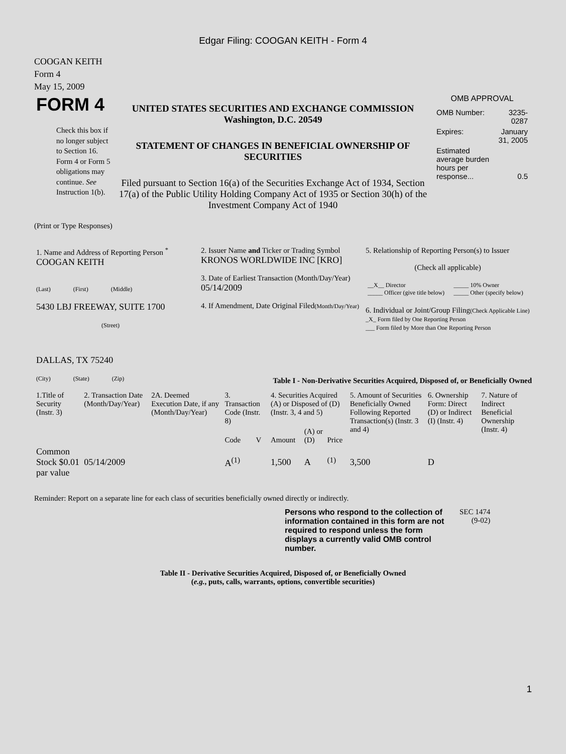Edgar Filing: COOGAN KEITH - Form 4
COOGAN KEITH
Form 4
May 15, 2009
| FORM 4 Check this box if no longer subject to Section 16. Form 4 or Form 5 obligations may continue. See Instruction 1(b). | UNITED STATES SECURITIES AND EXCHANGE COMMISSION Washington, D.C. 20549 STATEMENT OF CHANGES IN BENEFICIAL OWNERSHIP OF SECURITIES Filed pursuant to Section 16(a) of the Securities Exchange Act of 1934, Section 17(a) of the Public Utility Holding Company Act of 1935 or Section 30(h) of the Investment Company Act of 1940 | OMB APPROVAL / OMB Number: / 3235-0287 / / Expires: / January 31, 2005 / / Estimated average burden hours per response... / 0.5 / |
(Print or Type Responses)
| 1. Name and Address of Reporting Person <sup>*</sup> COOGAN KEITH (Last) (First) (Middle) 5430 LBJ FREEWAY, SUITE 1700 (Street) DALLAS, TX 75240 (City) (State) (Zip) | 2. Issuer Name and Ticker or Trading Symbol KRONOS WORLDWIDE INC [KRO] 3. Date of Earliest Transaction (Month/Day/Year) 05/14/2009 4. If Amendment, Date Original Filed (Month/Day/Year) | 5. Relationship of Reporting Person(s) to Issuer (Check all applicable) / __X__ Director _____ Officer (give title below) / _____ 10% Owner _____ Other (specify below) / 6. Individual or Joint/Group Filing (Check Applicable Line) _X_ Form filed by One Reporting Person ___ Form filed by More than One Reporting Person |
Table I - Non-Derivative Securities Acquired, Disposed of, or Beneficially Owned
| 1.Title of Security (Instr. 3) | 2. Transaction Date (Month/Day/Year) | 2A. Deemed Execution Date, if any (Month/Day/Year) | 3. Transaction Code (Instr. 8) | | 4. Securities Acquired (A) or Disposed of (D) (Instr. 3, 4 and 5) | | | 5. Amount of Securities Beneficially Owned Following Reported Transaction(s) (Instr. 3 and 4) | 6. Ownership Form: Direct (D) or Indirect (I) (Instr. 4) | 7. Nature of Indirect Beneficial Ownership (Instr. 4) |
| --- | --- | --- | --- | --- | --- | --- | --- | --- | --- | --- |
| | | | Code | V | Amount | (A) or (D) | Price | | | |
| Common Stock $0.01 par value | 05/14/2009 | | A<sup>(1)</sup> | | 1,500 | A | <sup>(1)</sup> | 3,500 | D | |
Reminder: Report on a separate line for each class of securities beneficially owned directly or indirectly.
| Persons who respond to the collection of information contained in this form are not required to respond unless the form displays a currently valid OMB control number. | SEC 1474 (9-02) |
Table II - Derivative Securities Acquired, Disposed of, or Beneficially Owned
(e.g., puts, calls, warrants, options, convertible securities)
1